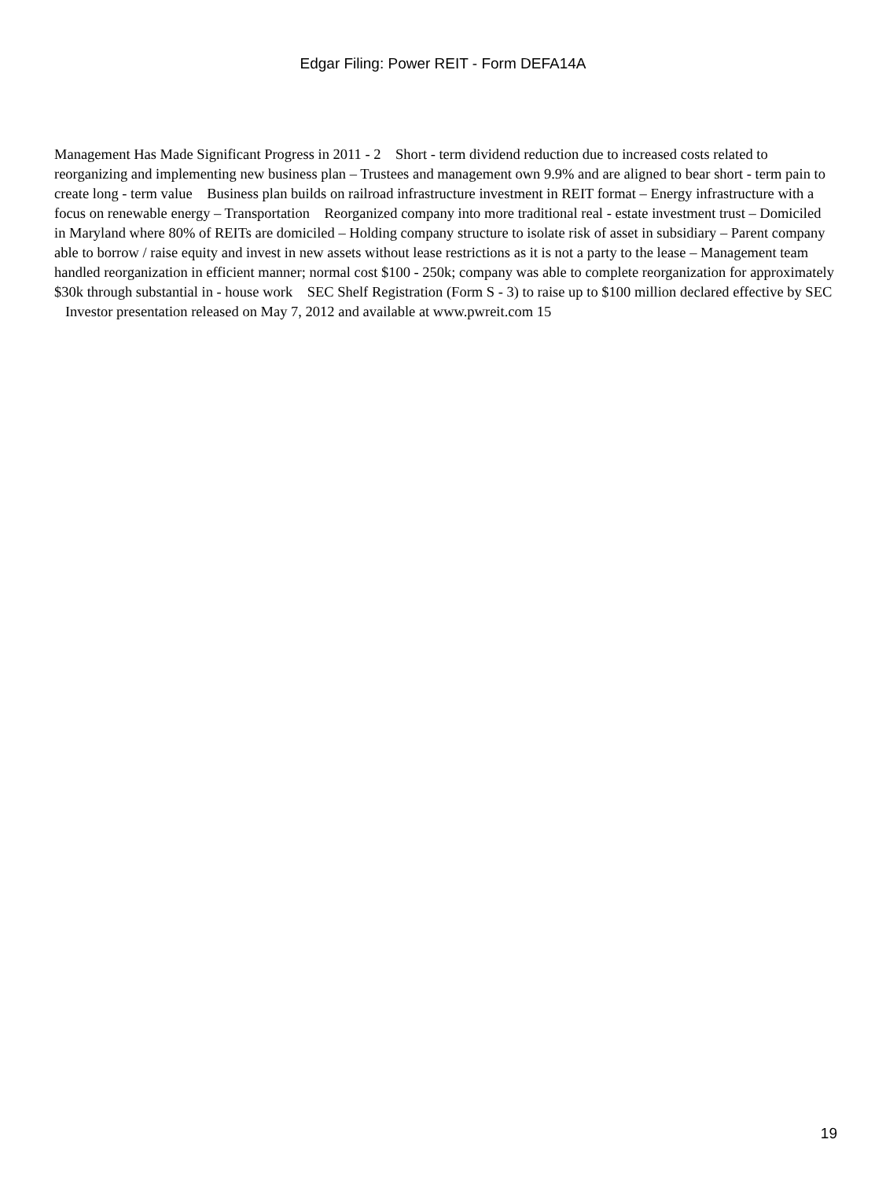Edgar Filing: Power REIT - Form DEFA14A
Management Has Made Significant Progress in 2011 - 2 Short - term dividend reduction due to increased costs related to reorganizing and implementing new business plan – Trustees and management own 9.9% and are aligned to bear short - term pain to create long - term value Business plan builds on railroad infrastructure investment in REIT format – Energy infrastructure with a focus on renewable energy – Transportation Reorganized company into more traditional real - estate investment trust – Domiciled in Maryland where 80% of REITs are domiciled – Holding company structure to isolate risk of asset in subsidiary – Parent company able to borrow / raise equity and invest in new assets without lease restrictions as it is not a party to the lease – Management team handled reorganization in efficient manner; normal cost $100 - 250k; company was able to complete reorganization for approximately $30k through substantial in - house work SEC Shelf Registration (Form S - 3) to raise up to $100 million declared effective by SEC Investor presentation released on May 7, 2012 and available at www.pwreit.com 15
19